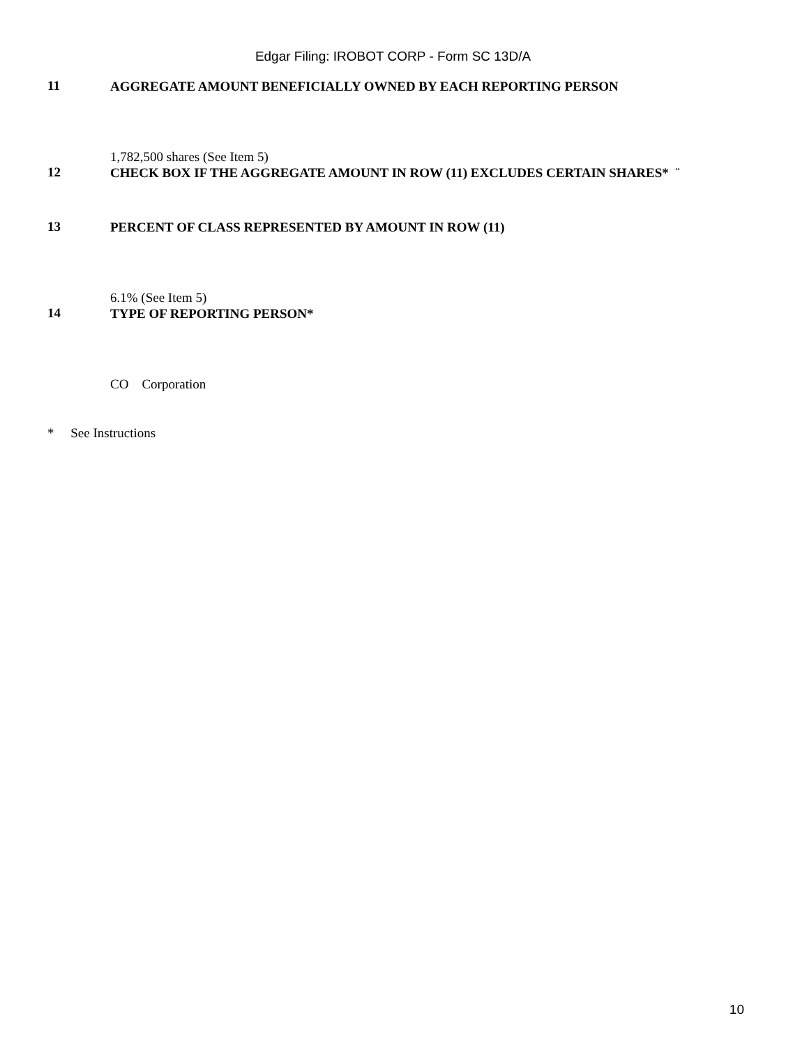Edgar Filing: IROBOT CORP - Form SC 13D/A
11
AGGREGATE AMOUNT BENEFICIALLY OWNED BY EACH REPORTING PERSON
1,782,500 shares (See Item 5)
12
CHECK BOX IF THE AGGREGATE AMOUNT IN ROW (11) EXCLUDES CERTAIN SHARES* ¨
13
PERCENT OF CLASS REPRESENTED BY AMOUNT IN ROW (11)
6.1% (See Item 5)
14
TYPE OF REPORTING PERSON*
CO Corporation
* See Instructions
10